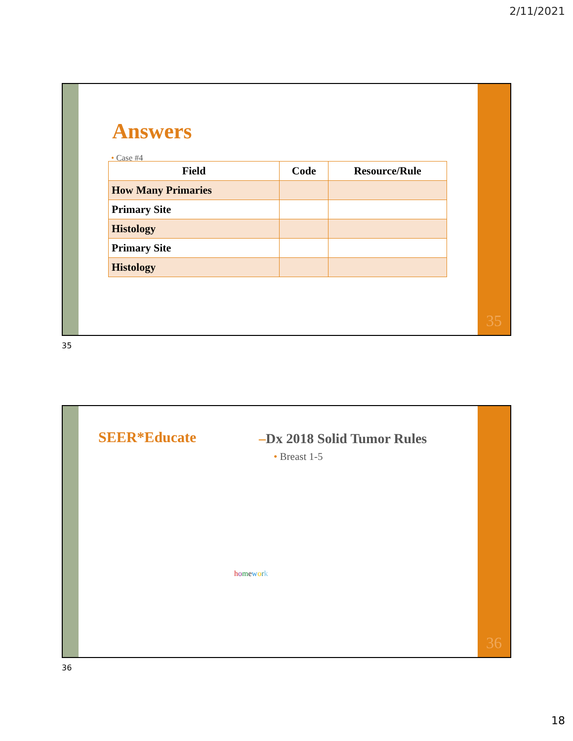2/11/2021
Answers
• Case #4
| Field | Code | Resource/Rule |
| --- | --- | --- |
| How Many Primaries | | |
| Primary Site | | |
| Histology | | |
| Primary Site | | |
| Histology | | |
35
35
SEER*Educate –Dx 2018 Solid Tumor Rules
• Breast 1-5
homework
36
36
18